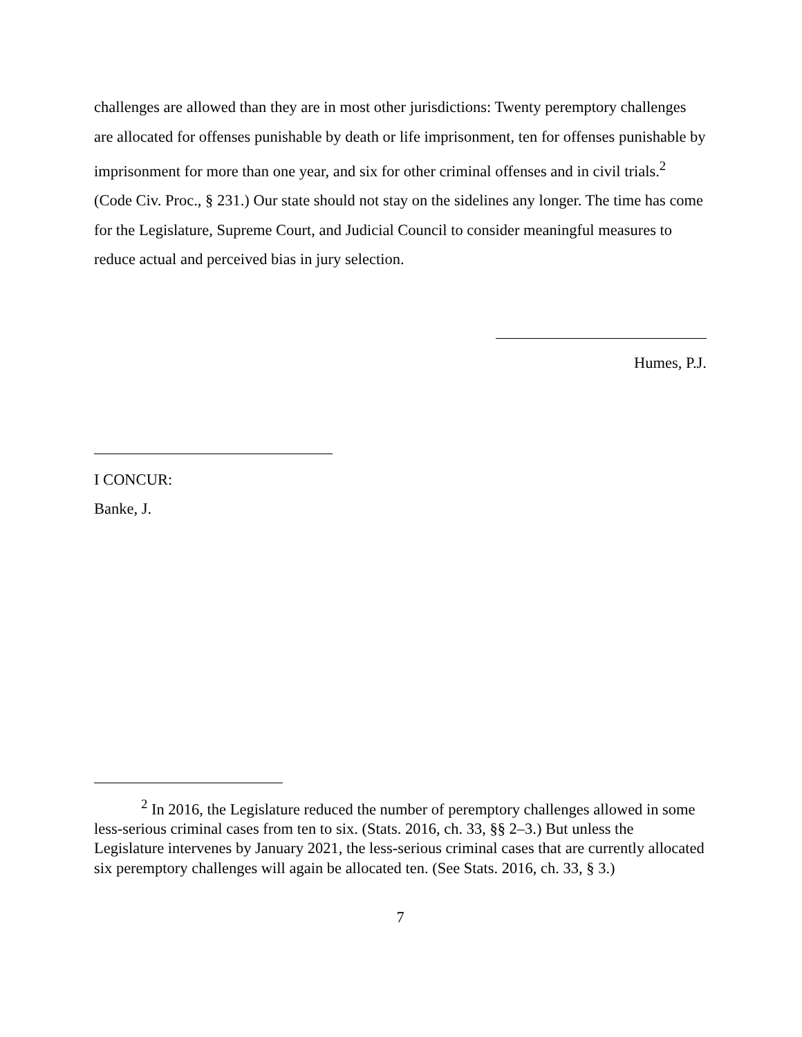challenges are allowed than they are in most other jurisdictions: Twenty peremptory challenges are allocated for offenses punishable by death or life imprisonment, ten for offenses punishable by imprisonment for more than one year, and six for other criminal offenses and in civil trials.<sup>2</sup> (Code Civ. Proc., § 231.) Our state should not stay on the sidelines any longer. The time has come for the Legislature, Supreme Court, and Judicial Council to consider meaningful measures to reduce actual and perceived bias in jury selection.
Humes, P.J.
I CONCUR:
Banke, J.
<sup>2</sup> In 2016, the Legislature reduced the number of peremptory challenges allowed in some less-serious criminal cases from ten to six. (Stats. 2016, ch. 33, §§ 2–3.) But unless the Legislature intervenes by January 2021, the less-serious criminal cases that are currently allocated six peremptory challenges will again be allocated ten. (See Stats. 2016, ch. 33, § 3.)
7